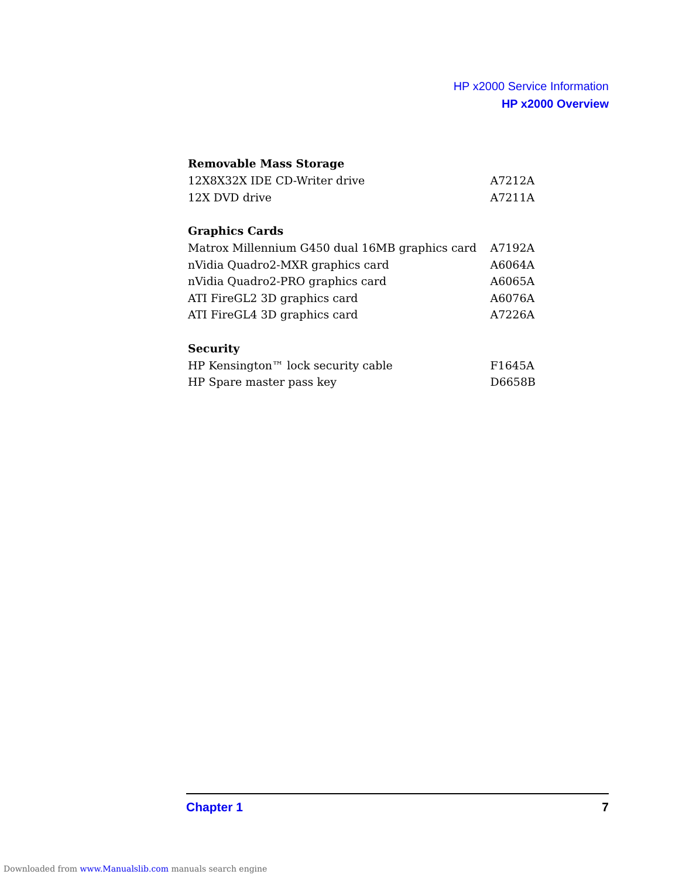HP x2000 Service Information
HP x2000 Overview
| Removable Mass Storage | |
| --- | --- |
| 12X8X32X IDE CD-Writer drive | A7212A |
| 12X DVD drive | A7211A |
| Graphics Cards | |
| Matrox Millennium G450 dual 16MB graphics card | A7192A |
| nVidia Quadro2-MXR graphics card | A6064A |
| nVidia Quadro2-PRO graphics card | A6065A |
| ATI FireGL2 3D graphics card | A6076A |
| ATI FireGL4 3D graphics card | A7226A |
| Security | |
| HP Kensington™ lock security cable | F1645A |
| HP Spare master pass key | D6658B |
Chapter 1 7
Downloaded from www.Manualslib.com manuals search engine